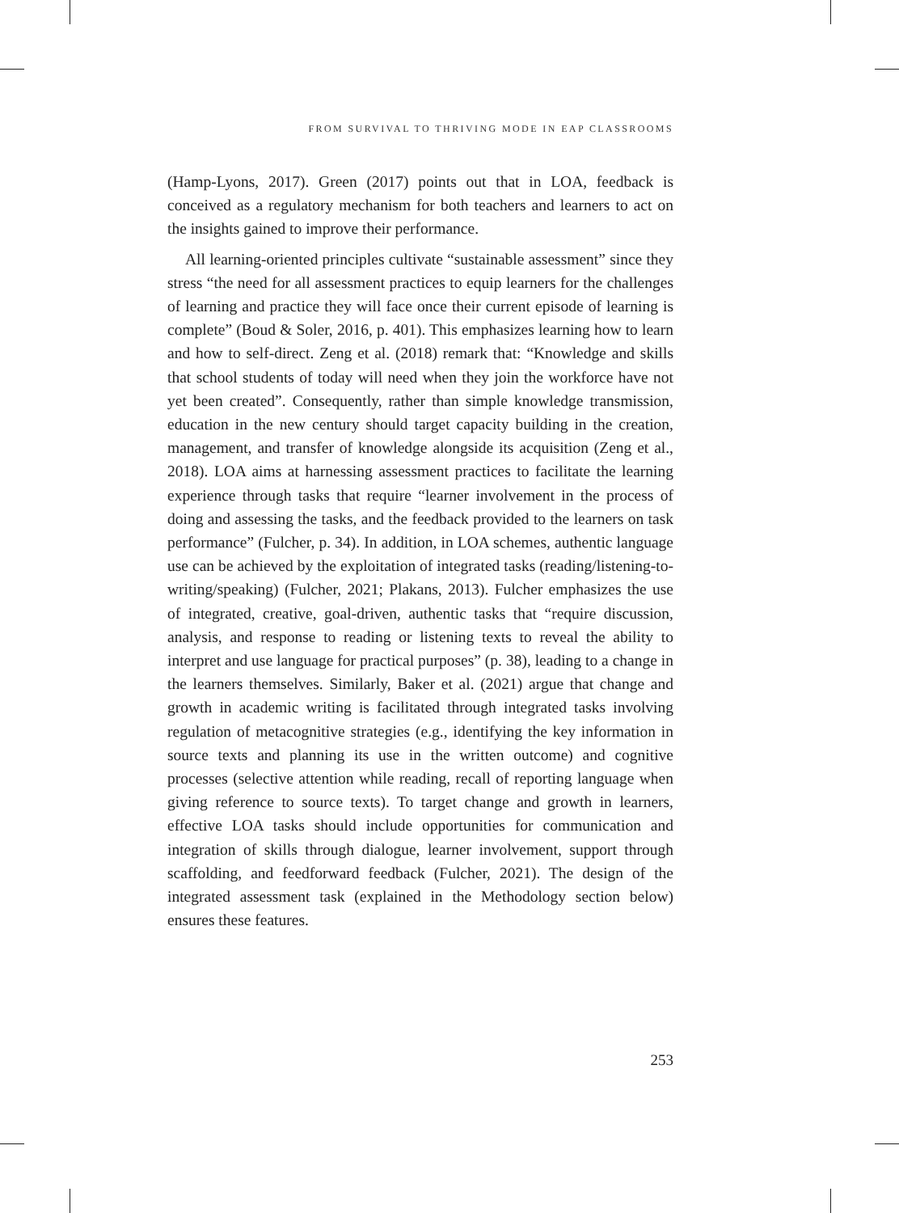FROM SURVIVAL TO THRIVING MODE IN EAP CLASSROOMS
(Hamp-Lyons, 2017). Green (2017) points out that in LOA, feedback is conceived as a regulatory mechanism for both teachers and learners to act on the insights gained to improve their performance.
All learning-oriented principles cultivate “sustainable assessment” since they stress “the need for all assessment practices to equip learners for the challenges of learning and practice they will face once their current episode of learning is complete” (Boud & Soler, 2016, p. 401). This emphasizes learning how to learn and how to self-direct. Zeng et al. (2018) remark that: “Knowledge and skills that school students of today will need when they join the workforce have not yet been created”. Consequently, rather than simple knowledge transmission, education in the new century should target capacity building in the creation, management, and transfer of knowledge alongside its acquisition (Zeng et al., 2018). LOA aims at harnessing assessment practices to facilitate the learning experience through tasks that require “learner involvement in the process of doing and assessing the tasks, and the feedback provided to the learners on task performance” (Fulcher, p. 34). In addition, in LOA schemes, authentic language use can be achieved by the exploitation of integrated tasks (reading/listening-to- writing/speaking) (Fulcher, 2021; Plakans, 2013). Fulcher emphasizes the use of integrated, creative, goal-driven, authentic tasks that “require discussion, analysis, and response to reading or listening texts to reveal the ability to interpret and use language for practical purposes” (p. 38), leading to a change in the learners themselves. Similarly, Baker et al. (2021) argue that change and growth in academic writing is facilitated through integrated tasks involving regulation of metacognitive strategies (e.g., identifying the key information in source texts and planning its use in the written outcome) and cognitive processes (selective attention while reading, recall of reporting language when giving reference to source texts). To target change and growth in learners, effective LOA tasks should include opportunities for communication and integration of skills through dialogue, learner involvement, support through scaffolding, and feedforward feedback (Fulcher, 2021). The design of the integrated assessment task (explained in the Methodology section below) ensures these features.
253